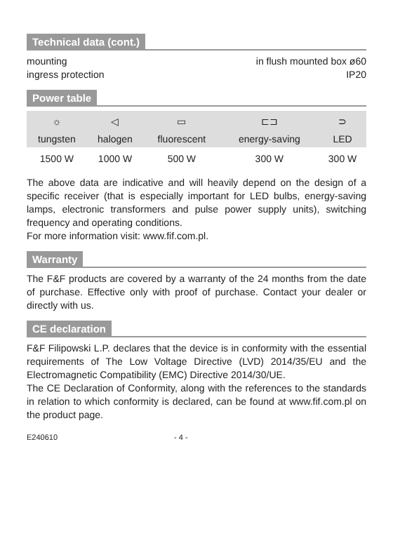Technical data (cont.)
mounting in flush mounted box ø60
ingress protection IP20
Power table
| ☼ | ◁ | ▭ | ⊏⊐ | ⊃ |
| tungsten | halogen | fluorescent | energy-saving | LED |
| 1500 W | 1000 W | 500 W | 300 W | 300 W |
The above data are indicative and will heavily depend on the design of a specific receiver (that is especially important for LED bulbs, energy-saving lamps, electronic transformers and pulse power supply units), switching frequency and operating conditions.
For more information visit: www.fif.com.pl.
Warranty
The F&F products are covered by a warranty of the 24 months from the date of purchase. Effective only with proof of purchase. Contact your dealer or directly with us.
CE declaration
F&F Filipowski L.P. declares that the device is in conformity with the essential requirements of The Low Voltage Directive (LVD) 2014/35/EU and the Electromagnetic Compatibility (EMC) Directive 2014/30/UE.
The CE Declaration of Conformity, along with the references to the standards in relation to which conformity is declared, can be found at www.fif.com.pl on the product page.
E240610 - 4 -